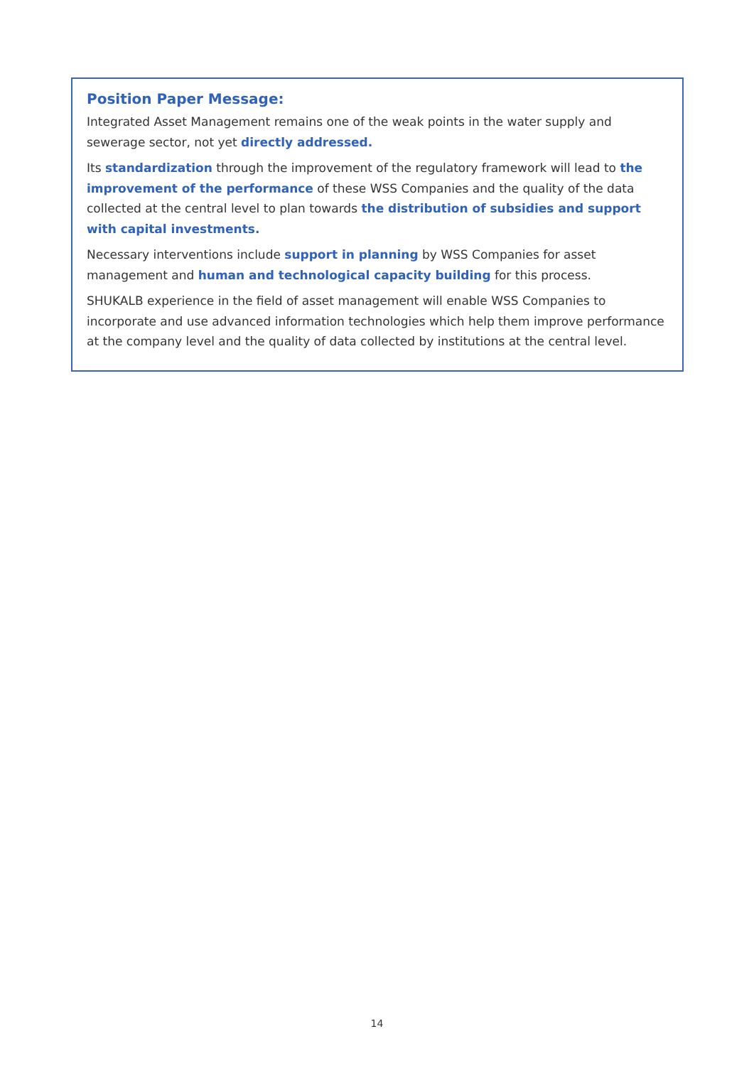Position Paper Message:
Integrated Asset Management remains one of the weak points in the water supply and sewerage sector, not yet directly addressed.
Its standardization through the improvement of the regulatory framework will lead to the improvement of the performance of these WSS Companies and the quality of the data collected at the central level to plan towards the distribution of subsidies and support with capital investments.
Necessary interventions include support in planning by WSS Companies for asset management and human and technological capacity building for this process.
SHUKALB experience in the field of asset management will enable WSS Companies to incorporate and use advanced information technologies which help them improve performance at the company level and the quality of data collected by institutions at the central level.
14